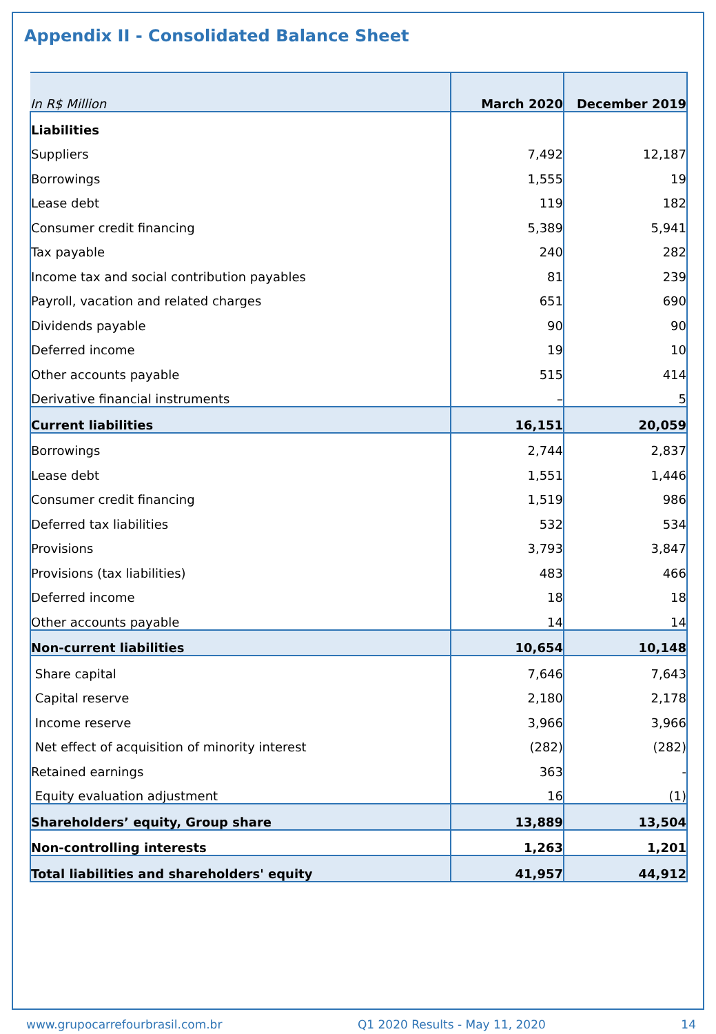Appendix II - Consolidated Balance Sheet
| In R$ Million | March 2020 | December 2019 |
| --- | --- | --- |
| Liabilities | | |
| Suppliers | 7,492 | 12,187 |
| Borrowings | 1,555 | 19 |
| Lease debt | 119 | 182 |
| Consumer credit financing | 5,389 | 5,941 |
| Tax payable | 240 | 282 |
| Income tax and social contribution payables | 81 | 239 |
| Payroll, vacation and related charges | 651 | 690 |
| Dividends payable | 90 | 90 |
| Deferred income | 19 | 10 |
| Other accounts payable | 515 | 414 |
| Derivative financial instruments | – | 5 |
| Current liabilities | 16,151 | 20,059 |
| Borrowings | 2,744 | 2,837 |
| Lease debt | 1,551 | 1,446 |
| Consumer credit financing | 1,519 | 986 |
| Deferred tax liabilities | 532 | 534 |
| Provisions | 3,793 | 3,847 |
| Provisions (tax liabilities) | 483 | 466 |
| Deferred income | 18 | 18 |
| Other accounts payable | 14 | 14 |
| Non-current liabilities | 10,654 | 10,148 |
| Share capital | 7,646 | 7,643 |
| Capital reserve | 2,180 | 2,178 |
| Income reserve | 3,966 | 3,966 |
| Net effect of acquisition of minority interest | (282) | (282) |
| Retained earnings | 363 | - |
| Equity evaluation adjustment | 16 | (1) |
| Shareholders’ equity, Group share | 13,889 | 13,504 |
| Non-controlling interests | 1,263 | 1,201 |
| Total liabilities and shareholders' equity | 41,957 | 44,912 |
www.grupocarrefourbrasil.com.br Q1 2020 Results - May 11, 2020 14